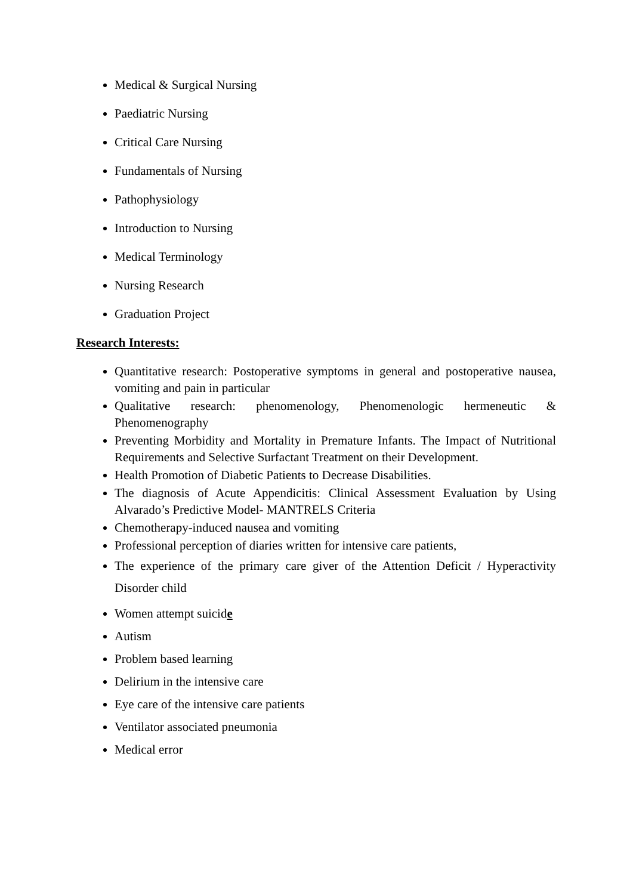Medical & Surgical Nursing
Paediatric Nursing
Critical Care Nursing
Fundamentals of Nursing
Pathophysiology
Introduction to Nursing
Medical Terminology
Nursing Research
Graduation Project
Research Interests:
Quantitative research: Postoperative symptoms in general and postoperative nausea, vomiting and pain in particular
Qualitative research: phenomenology, Phenomenologic hermeneutic & Phenomenography
Preventing Morbidity and Mortality in Premature Infants. The Impact of Nutritional Requirements and Selective Surfactant Treatment on their Development.
Health Promotion of Diabetic Patients to Decrease Disabilities.
The diagnosis of Acute Appendicitis: Clinical Assessment Evaluation by Using Alvarado’s Predictive Model- MANTRELS Criteria
Chemotherapy-induced nausea and vomiting
Professional perception of diaries written for intensive care patients,
The experience of the primary care giver of the Attention Deficit / Hyperactivity Disorder child
Women attempt suicide
Autism
Problem based learning
Delirium in the intensive care
Eye care of the intensive care patients
Ventilator associated pneumonia
Medical error